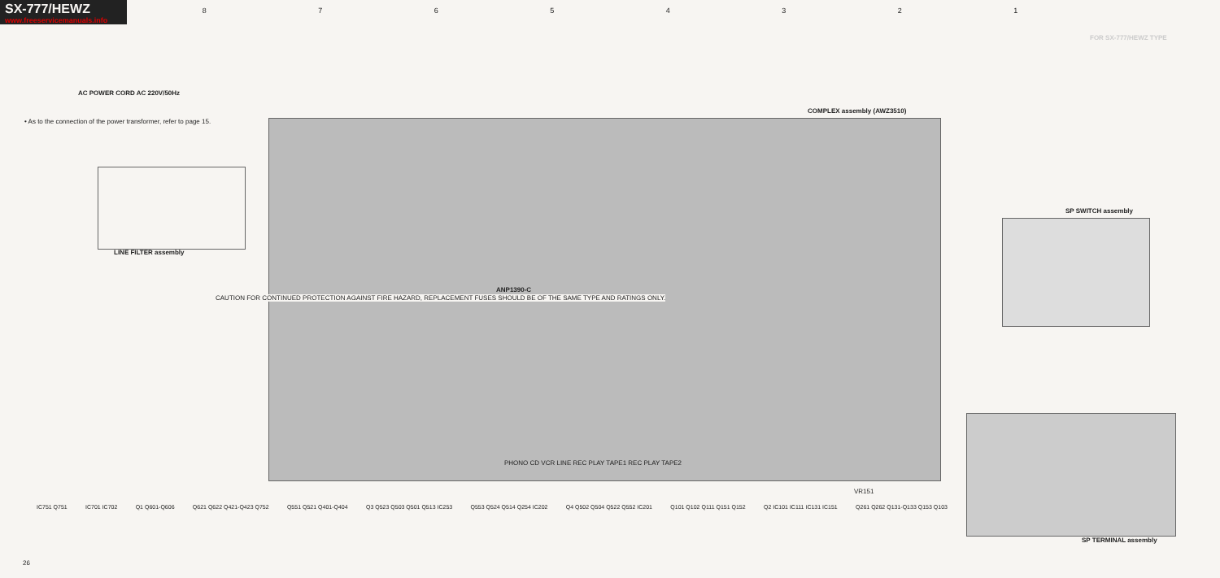SX-777/HEWZ
www.freeservicemanuals.info
87654321
FOR SX-777/HEWZ TYPE
AC POWER CORD AC 220V/50Hz
• As to the connection of the power transformer, refer to page 15.
LINE FILTER assembly
COMPLEX assembly (AWZ3510)
CAUTION FOR CONTINUED PROTECTION AGAINST FIRE HAZARD, REPLACEMENT FUSES SHOULD BE OF THE SAME TYPE AND RATINGS ONLY.
ANP1390-C
PHONO CD VCR LINE REC PLAY TAPE1 REC PLAY TAPE2
SP SWITCH assembly
SP TERMINAL assembly
VR151
IC751 Q751 IC701 IC702 Q1 Q601-Q606 Q621 Q622 Q421-Q423 Q752 Q551 Q521 Q401-Q404 Q3 Q523 Q503 Q501 Q513 IC253 Q553 Q524 Q514 Q254 IC202 Q4 Q502 Q504 Q522 Q552 IC201 Q101 Q102 Q111 Q151 Q152 Q2 IC101 IC111 IC131 IC151 Q261 Q262 Q131-Q133 Q153 Q103
26